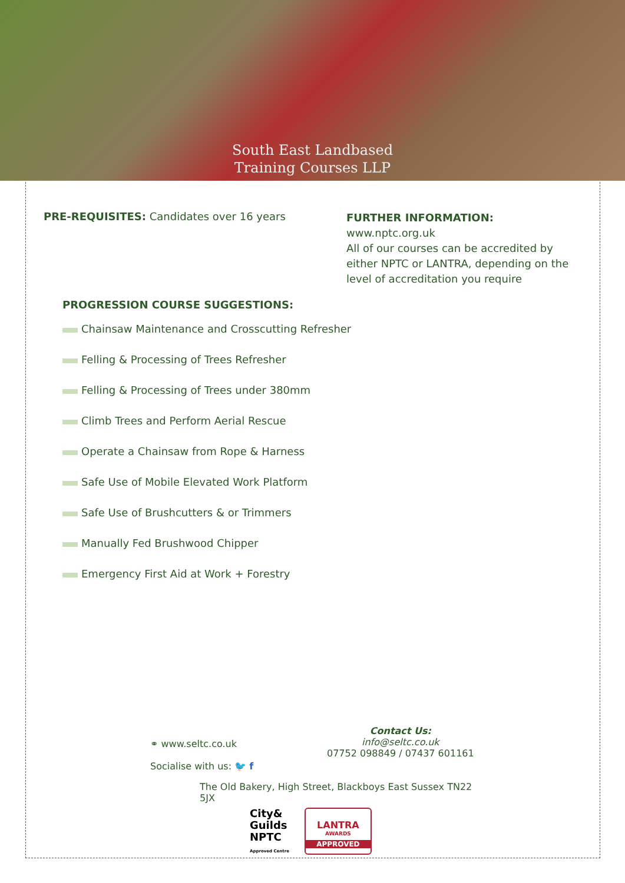South East Landbased
Training Courses LLP
PRE-REQUISITES: Candidates over 16 years
FURTHER INFORMATION: www.nptc.org.uk
All of our courses can be accredited by either NPTC or LANTRA, depending on the level of accreditation you require
PROGRESSION COURSE SUGGESTIONS:
Chainsaw Maintenance and Crosscutting Refresher
Felling & Processing of Trees Refresher
Felling & Processing of Trees under 380mm
Climb Trees and Perform Aerial Rescue
Operate a Chainsaw from Rope & Harness
Safe Use of Mobile Elevated Work Platform
Safe Use of Brushcutters & or Trimmers
Manually Fed Brushwood Chipper
Emergency First Aid at Work + Forestry
⚭ www.seltc.co.uk
Socialise with us: 🐦 f
Contact Us:
info@seltc.co.uk
07752 098849 / 07437 601161
The Old Bakery, High Street, Blackboys East Sussex TN22 5JX
City&
Guilds
NPTC
Approved Centre
LANTRA
AWARDS
APPROVED